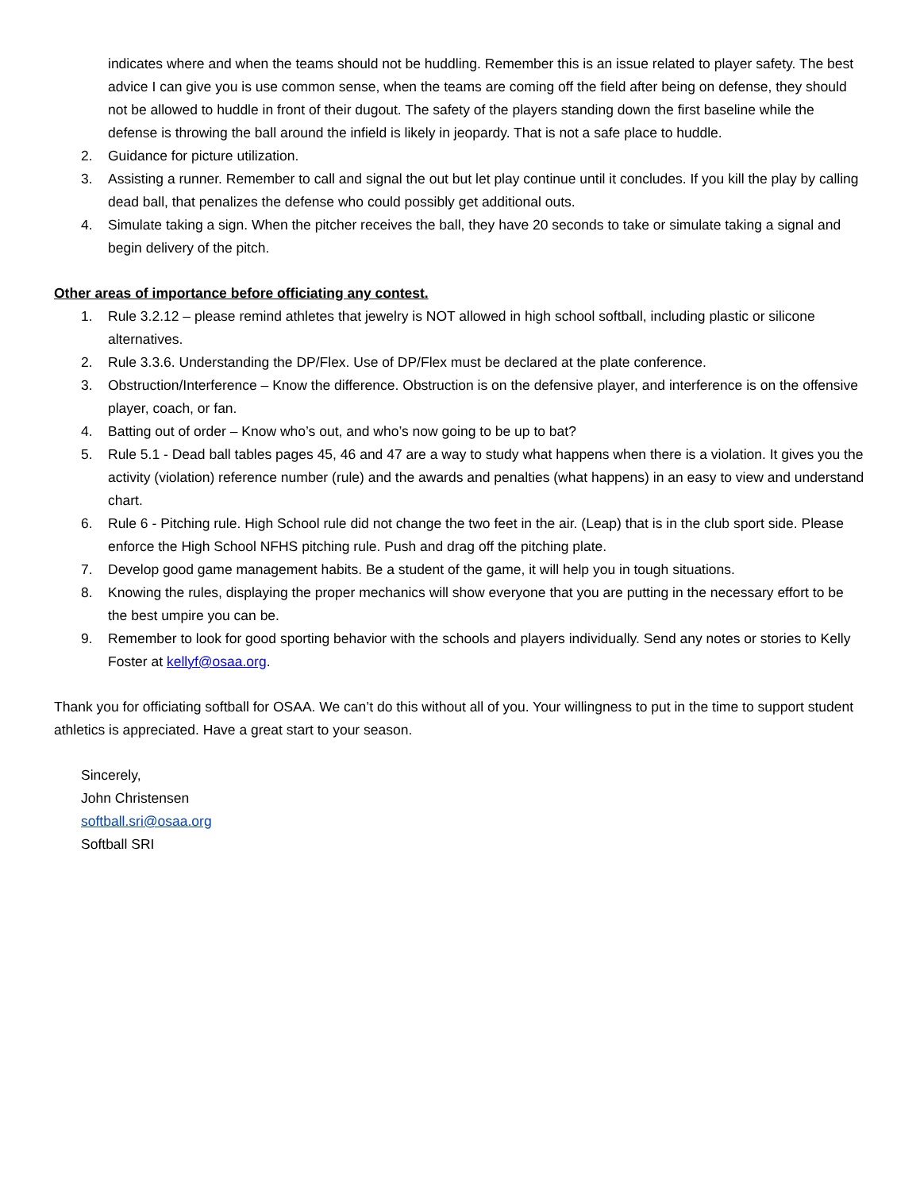indicates where and when the teams should not be huddling. Remember this is an issue related to player safety. The best advice I can give you is use common sense, when the teams are coming off the field after being on defense, they should not be allowed to huddle in front of their dugout. The safety of the players standing down the first baseline while the defense is throwing the ball around the infield is likely in jeopardy. That is not a safe place to huddle.
2. Guidance for picture utilization.
3. Assisting a runner. Remember to call and signal the out but let play continue until it concludes. If you kill the play by calling dead ball, that penalizes the defense who could possibly get additional outs.
4. Simulate taking a sign. When the pitcher receives the ball, they have 20 seconds to take or simulate taking a signal and begin delivery of the pitch.
Other areas of importance before officiating any contest.
1. Rule 3.2.12 – please remind athletes that jewelry is NOT allowed in high school softball, including plastic or silicone alternatives.
2. Rule 3.3.6. Understanding the DP/Flex. Use of DP/Flex must be declared at the plate conference.
3. Obstruction/Interference – Know the difference. Obstruction is on the defensive player, and interference is on the offensive player, coach, or fan.
4. Batting out of order – Know who’s out, and who’s now going to be up to bat?
5. Rule 5.1 - Dead ball tables pages 45, 46 and 47 are a way to study what happens when there is a violation. It gives you the activity (violation) reference number (rule) and the awards and penalties (what happens) in an easy to view and understand chart.
6. Rule 6 - Pitching rule. High School rule did not change the two feet in the air. (Leap) that is in the club sport side. Please enforce the High School NFHS pitching rule. Push and drag off the pitching plate.
7. Develop good game management habits. Be a student of the game, it will help you in tough situations.
8. Knowing the rules, displaying the proper mechanics will show everyone that you are putting in the necessary effort to be the best umpire you can be.
9. Remember to look for good sporting behavior with the schools and players individually. Send any notes or stories to Kelly Foster at kellyf@osaa.org.
Thank you for officiating softball for OSAA. We can’t do this without all of you. Your willingness to put in the time to support student athletics is appreciated. Have a great start to your season.
Sincerely,
John Christensen
softball.sri@osaa.org
Softball SRI